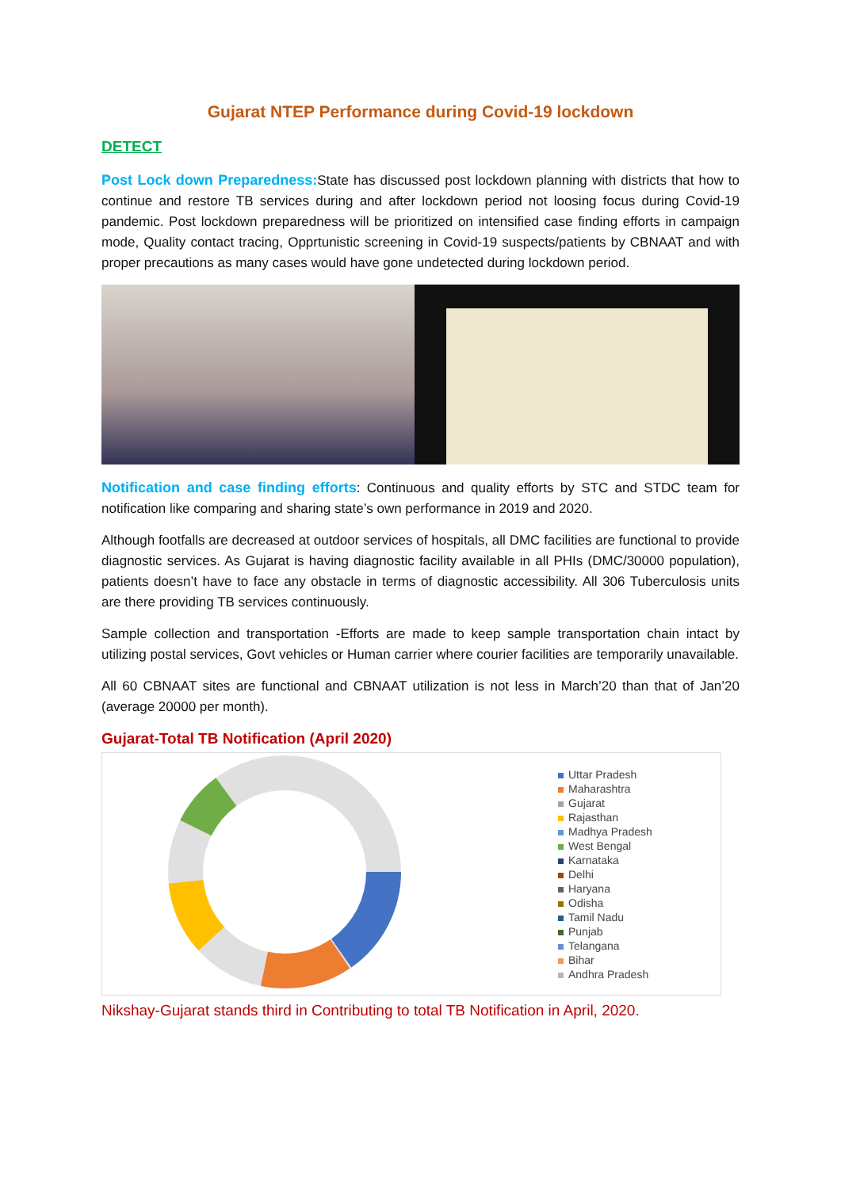Gujarat NTEP Performance during Covid-19 lockdown
DETECT
Post Lock down Preparedness: State has discussed post lockdown planning with districts that how to continue and restore TB services during and after lockdown period not loosing focus during Covid-19 pandemic. Post lockdown preparedness will be prioritized on intensified case finding efforts in campaign mode, Quality contact tracing, Opprtunistic screening in Covid-19 suspects/patients by CBNAAT and with proper precautions as many cases would have gone undetected during lockdown period.
Notification and case finding efforts: Continuous and quality efforts by STC and STDC team for notification like comparing and sharing state’s own performance in 2019 and 2020.
Although footfalls are decreased at outdoor services of hospitals, all DMC facilities are functional to provide diagnostic services. As Gujarat is having diagnostic facility available in all PHIs (DMC/30000 population), patients doesn’t have to face any obstacle in terms of diagnostic accessibility. All 306 Tuberculosis units are there providing TB services continuously.
Sample collection and transportation -Efforts are made to keep sample transportation chain intact by utilizing postal services, Govt vehicles or Human carrier where courier facilities are temporarily unavailable.
All 60 CBNAAT sites are functional and CBNAAT utilization is not less in March’20 than that of Jan’20 (average 20000 per month).
Gujarat-Total TB Notification (April 2020)
Uttar Pradesh
Maharashtra
Gujarat
Rajasthan
Madhya Pradesh
West Bengal
Karnataka
Delhi
Haryana
Odisha
Tamil Nadu
Punjab
Telangana
Bihar
Andhra Pradesh
Nikshay-Gujarat stands third in Contributing to total TB Notification in April, 2020.